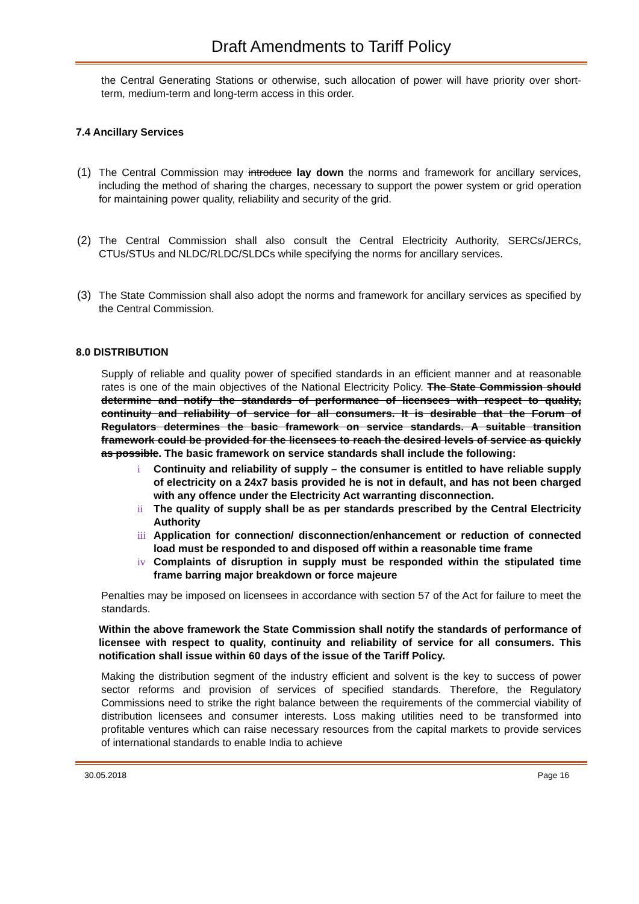Draft Amendments to Tariff Policy
the Central Generating Stations or otherwise, such allocation of power will have priority over short-term, medium-term and long-term access in this order.
7.4 Ancillary Services
(1) The Central Commission may introduce lay down the norms and framework for ancillary services, including the method of sharing the charges, necessary to support the power system or grid operation for maintaining power quality, reliability and security of the grid.
(2) The Central Commission shall also consult the Central Electricity Authority, SERCs/JERCs, CTUs/STUs and NLDC/RLDC/SLDCs while specifying the norms for ancillary services.
(3) The State Commission shall also adopt the norms and framework for ancillary services as specified by the Central Commission.
8.0 DISTRIBUTION
Supply of reliable and quality power of specified standards in an efficient manner and at reasonable rates is one of the main objectives of the National Electricity Policy. The State Commission should determine and notify the standards of performance of licensees with respect to quality, continuity and reliability of service for all consumers. It is desirable that the Forum of Regulators determines the basic framework on service standards. A suitable transition framework could be provided for the licensees to reach the desired levels of service as quickly as possible. The basic framework on service standards shall include the following:
i Continuity and reliability of supply – the consumer is entitled to have reliable supply of electricity on a 24x7 basis provided he is not in default, and has not been charged with any offence under the Electricity Act warranting disconnection.
ii The quality of supply shall be as per standards prescribed by the Central Electricity Authority
iii
Application for connection/ disconnection/enhancement or reduction of connected load must be responded to and disposed off within a reasonable time frame
iv Complaints of disruption in supply must be responded within the stipulated time frame barring major breakdown or force majeure
Penalties may be imposed on licensees in accordance with section 57 of the Act for failure to meet the standards.
Within the above framework the State Commission shall notify the standards of performance of licensee with respect to quality, continuity and reliability of service for all consumers. This notification shall issue within 60 days of the issue of the Tariff Policy.
Making the distribution segment of the industry efficient and solvent is the key to success of power sector reforms and provision of services of specified standards. Therefore, the Regulatory Commissions need to strike the right balance between the requirements of the commercial viability of distribution licensees and consumer interests. Loss making utilities need to be transformed into profitable ventures which can raise necessary resources from the capital markets to provide services of international standards to enable India to achieve
30.05.2018 Page 16